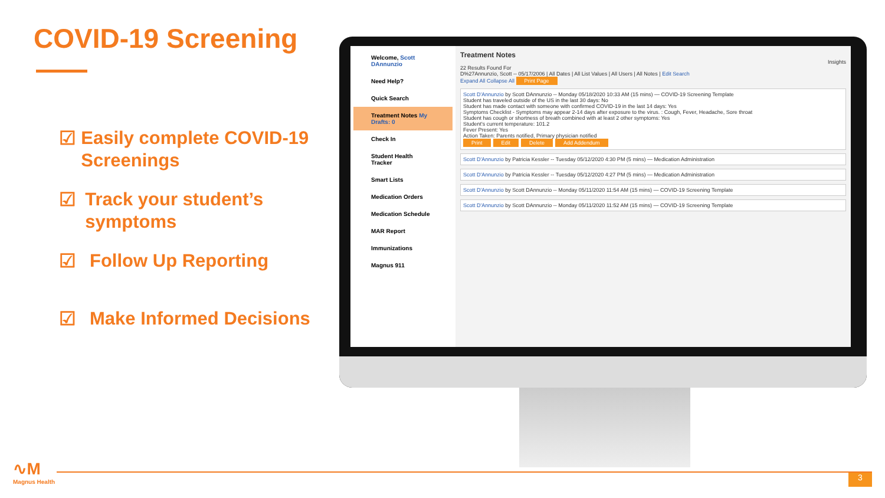COVID-19 Screening
☑ Easily complete COVID-19 Screenings
☑ Track your student’s symptoms
☑ Follow Up Reporting
☑ Make Informed Decisions
Welcome, Scott DAnnunzio
Need Help?
Quick Search
Treatment Notes My Drafts: 0
Check In
Student Health Tracker
Smart Lists
Medication Orders
Medication Schedule
MAR Report
Immunizations
Magnus 911
Treatment Notes
Insights
22 Results Found For
D%27Annunzio, Scott -- 05/17/2006 | All Dates | All List Values | All Users | All Notes | Edit Search
Expand All Collapse All Print Page
Scott D'Annunzio by Scott DAnnunzio -- Monday 05/18/2020 10:33 AM (15 mins) — COVID-19 Screening Template
Student has traveled outside of the US in the last 30 days: No
Student has made contact with someone with confirmed COVID-19 in the last 14 days: Yes
Symptoms Checklist - Symptoms may appear 2-14 days after exposure to the virus. : Cough, Fever, Headache, Sore throat
Student has cough or shortness of breath combined with at least 2 other symptoms: Yes
Student's current temperature: 101.2
Fever Present: Yes
Action Taken: Parents notified, Primary physician notified
Print Edit Delete Add Addendum
Scott D'Annunzio by Patricia Kessler -- Tuesday 05/12/2020 4:30 PM (5 mins) — Medication Administration
Scott D'Annunzio by Patricia Kessler -- Tuesday 05/12/2020 4:27 PM (5 mins) — Medication Administration
Scott D'Annunzio by Scott DAnnunzio -- Monday 05/11/2020 11:54 AM (15 mins) — COVID-19 Screening Template
Scott D'Annunzio by Scott DAnnunzio -- Monday 05/11/2020 11:52 AM (15 mins) — COVID-19 Screening Template
∿M
Magnus Health
3